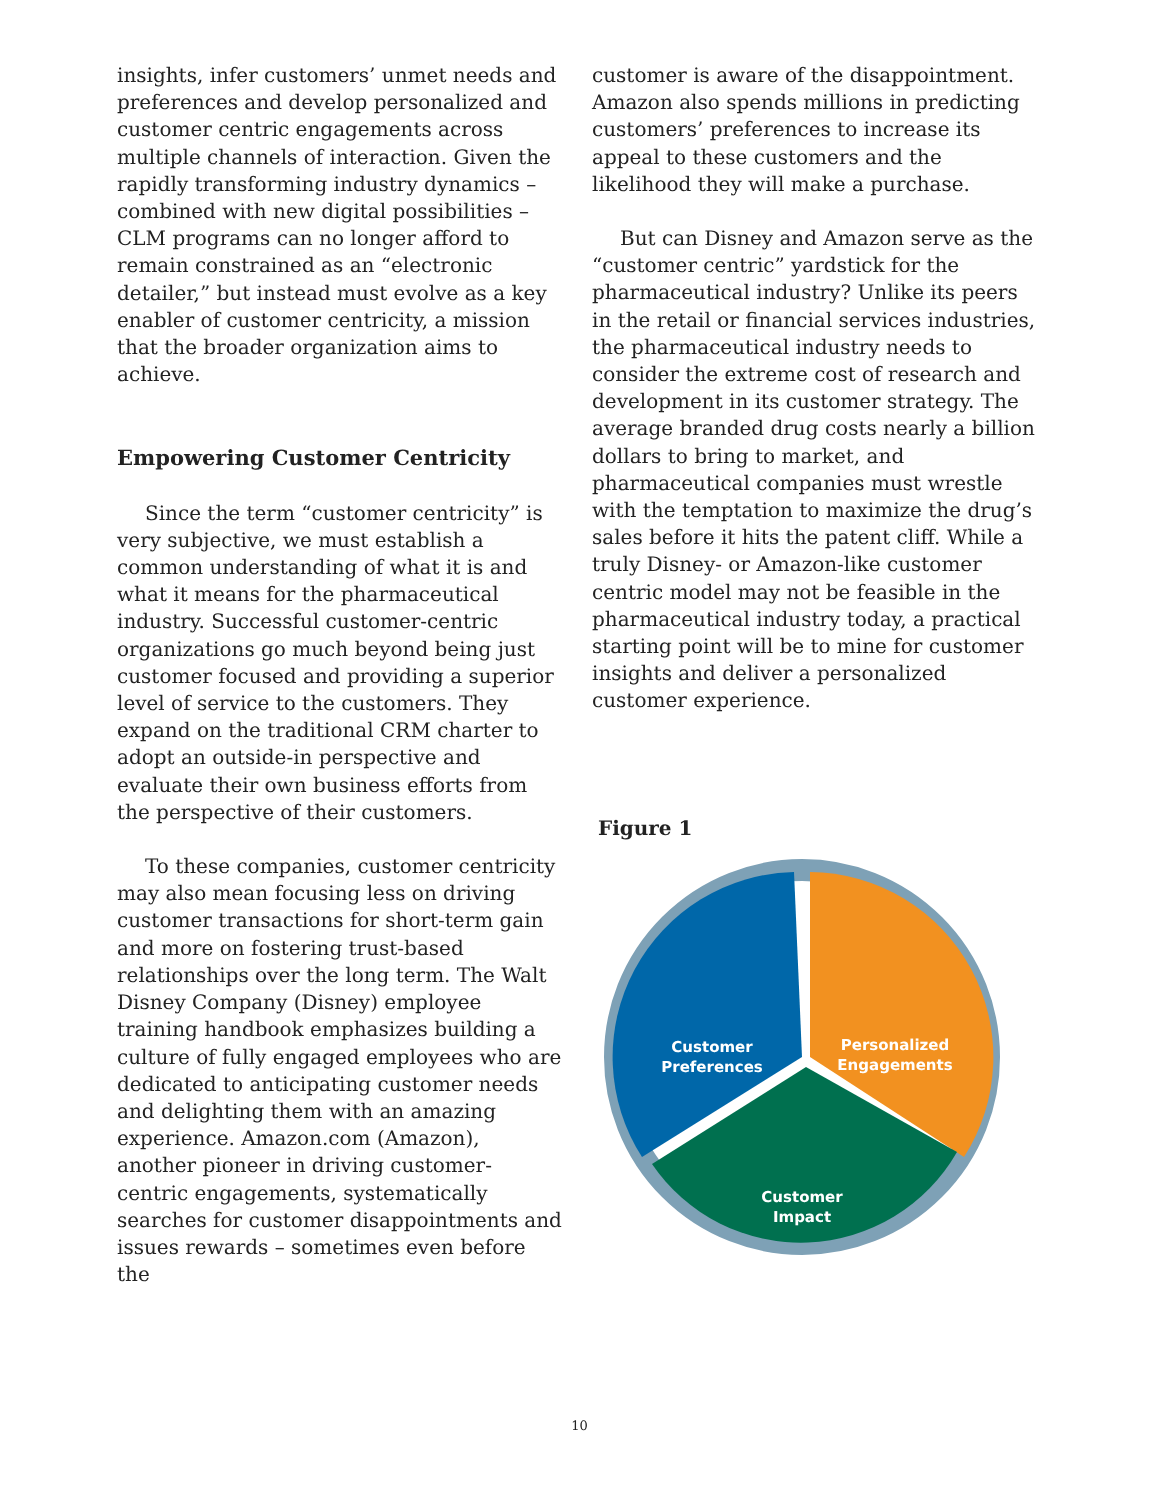insights, infer customers’ unmet needs and preferences and develop personalized and customer centric engagements across multiple channels of interaction. Given the rapidly transforming industry dynamics – combined with new digital possibilities – CLM programs can no longer afford to remain constrained as an “electronic detailer,” but instead must evolve as a key enabler of customer centricity, a mission that the broader organization aims to achieve.
Empowering Customer Centricity
Since the term “customer centricity” is very subjective, we must establish a common understanding of what it is and what it means for the pharmaceutical industry. Successful customer-centric organizations go much beyond being just customer focused and providing a superior level of service to the customers. They expand on the traditional CRM charter to adopt an outside-in perspective and evaluate their own business efforts from the perspective of their customers.
To these companies, customer centricity may also mean focusing less on driving customer transactions for short-term gain and more on fostering trust-based relationships over the long term. The Walt Disney Company (Disney) employee training handbook emphasizes building a culture of fully engaged employees who are dedicated to anticipating customer needs and delighting them with an amazing experience. Amazon.com (Amazon), another pioneer in driving customer-centric engagements, systematically searches for customer disappointments and issues rewards – sometimes even before the
customer is aware of the disappointment. Amazon also spends millions in predicting customers’ preferences to increase its appeal to these customers and the likelihood they will make a purchase.
But can Disney and Amazon serve as the “customer centric” yardstick for the pharmaceutical industry? Unlike its peers in the retail or financial services industries, the pharmaceutical industry needs to consider the extreme cost of research and development in its customer strategy. The average branded drug costs nearly a billion dollars to bring to market, and pharmaceutical companies must wrestle with the temptation to maximize the drug’s sales before it hits the patent cliff. While a truly Disney- or Amazon-like customer centric model may not be feasible in the pharmaceutical industry today, a practical starting point will be to mine for customer insights and deliver a personalized customer experience.
Figure 1
Customer
Preferences
Personalized
Engagements
Customer
Impact
10